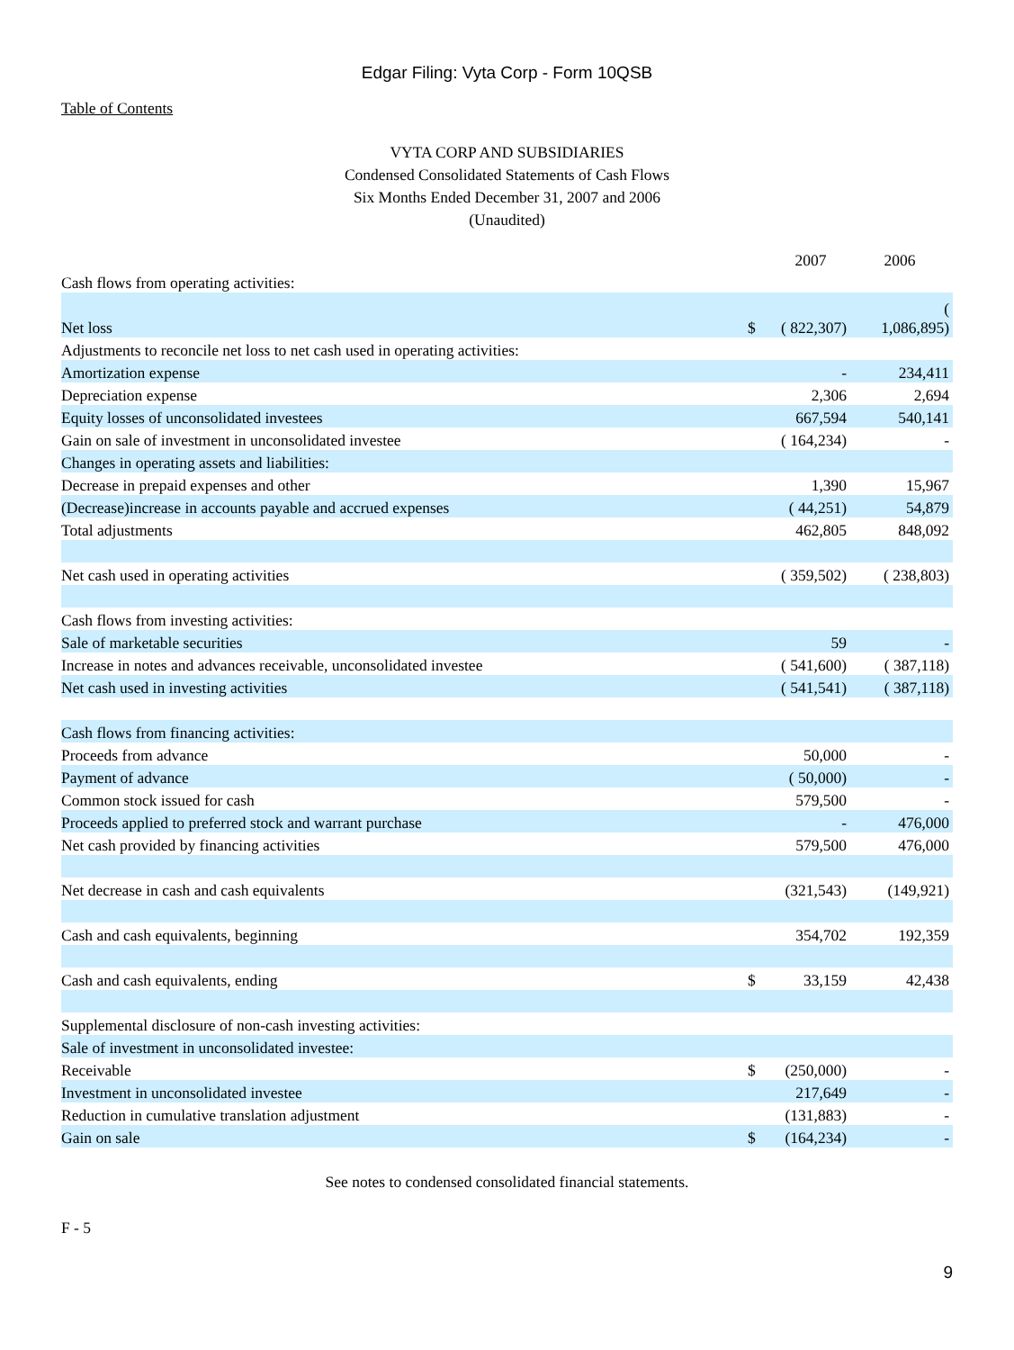Edgar Filing: Vyta Corp - Form 10QSB
Table of Contents
VYTA CORP AND SUBSIDIARIES
Condensed Consolidated Statements of Cash Flows
Six Months Ended December 31, 2007 and 2006
(Unaudited)
| | | 2007 | 2006 |
| --- | --- | --- | --- |
| Cash flows from operating activities: | | | |
| Net loss | $ | ( 822,307) | ( 1,086,895) |
| Adjustments to reconcile net loss to net cash used in operating activities: | | | |
| Amortization expense | | - | 234,411 |
| Depreciation expense | | 2,306 | 2,694 |
| Equity losses of unconsolidated investees | | 667,594 | 540,141 |
| Gain on sale of investment in unconsolidated investee | | ( 164,234) | - |
| Changes in operating assets and liabilities: | | | |
| Decrease in prepaid expenses and other | | 1,390 | 15,967 |
| (Decrease)increase in accounts payable and accrued expenses | | ( 44,251) | 54,879 |
| Total adjustments | | 462,805 | 848,092 |
| Net cash used in operating activities | | ( 359,502) | ( 238,803) |
| Cash flows from investing activities: | | | |
| Sale of marketable securities | | 59 | - |
| Increase in notes and advances receivable, unconsolidated investee | | ( 541,600) | ( 387,118) |
| Net cash used in investing activities | | ( 541,541) | ( 387,118) |
| Cash flows from financing activities: | | | |
| Proceeds from advance | | 50,000 | - |
| Payment of advance | | ( 50,000) | - |
| Common stock issued for cash | | 579,500 | - |
| Proceeds applied to preferred stock and warrant purchase | | - | 476,000 |
| Net cash provided by financing activities | | 579,500 | 476,000 |
| Net decrease in cash and cash equivalents | | (321,543) | (149,921) |
| Cash and cash equivalents, beginning | | 354,702 | 192,359 |
| Cash and cash equivalents, ending | $ | 33,159 | 42,438 |
| Supplemental disclosure of non-cash investing activities: | | | |
| Sale of investment in unconsolidated investee: | | | |
| Receivable | $ | (250,000) | - |
| Investment in unconsolidated investee | | 217,649 | - |
| Reduction in cumulative translation adjustment | | (131,883) | - |
| Gain on sale | $ | (164,234) | - |
See notes to condensed consolidated financial statements.
F - 5
9